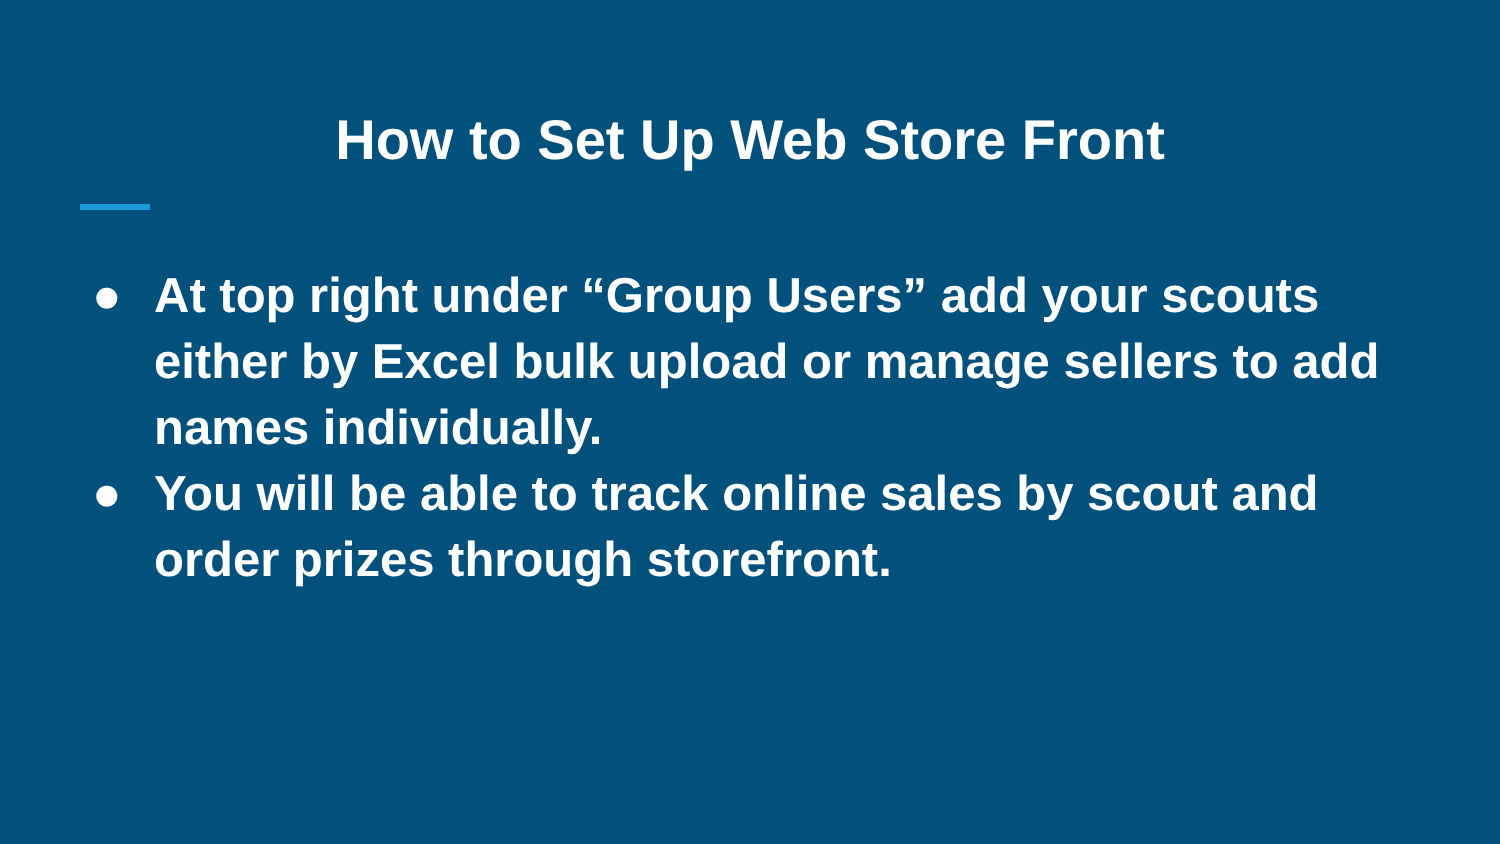How to Set Up Web Store Front
● At top right under “Group Users” add your scouts either by Excel bulk upload or manage sellers to add names individually.
● You will be able to track online sales by scout and order prizes through storefront.